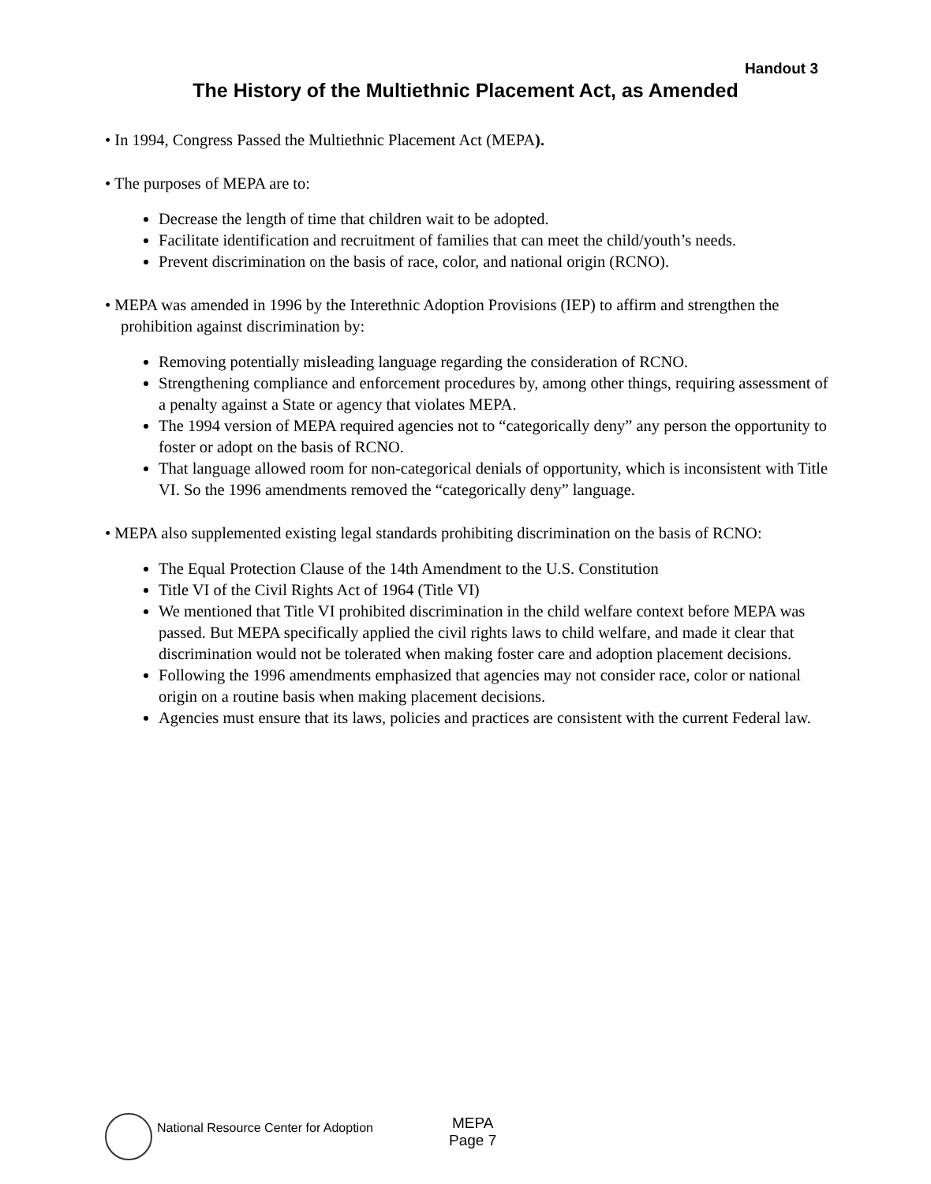Handout 3
The History of the Multiethnic Placement Act, as Amended
• In 1994, Congress Passed the Multiethnic Placement Act (MEPA).
• The purposes of MEPA are to:
Decrease the length of time that children wait to be adopted.
Facilitate identification and recruitment of families that can meet the child/youth’s needs.
Prevent discrimination on the basis of race, color, and national origin (RCNO).
• MEPA was amended in 1996 by the Interethnic Adoption Provisions (IEP) to affirm and strengthen the prohibition against discrimination by:
Removing potentially misleading language regarding the consideration of RCNO.
Strengthening compliance and enforcement procedures by, among other things, requiring assessment of a penalty against a State or agency that violates MEPA.
The 1994 version of MEPA required agencies not to “categorically deny” any person the opportunity to foster or adopt on the basis of RCNO.
That language allowed room for non-categorical denials of opportunity, which is inconsistent with Title VI. So the 1996 amendments removed the “categorically deny” language.
• MEPA also supplemented existing legal standards prohibiting discrimination on the basis of RCNO:
The Equal Protection Clause of the 14th Amendment to the U.S. Constitution
Title VI of the Civil Rights Act of 1964 (Title VI)
We mentioned that Title VI prohibited discrimination in the child welfare context before MEPA was passed. But MEPA specifically applied the civil rights laws to child welfare, and made it clear that discrimination would not be tolerated when making foster care and adoption placement decisions.
Following the 1996 amendments emphasized that agencies may not consider race, color or national origin on a routine basis when making placement decisions.
Agencies must ensure that its laws, policies and practices are consistent with the current Federal law.
National Resource Center for Adoption
MEPA
Page 7